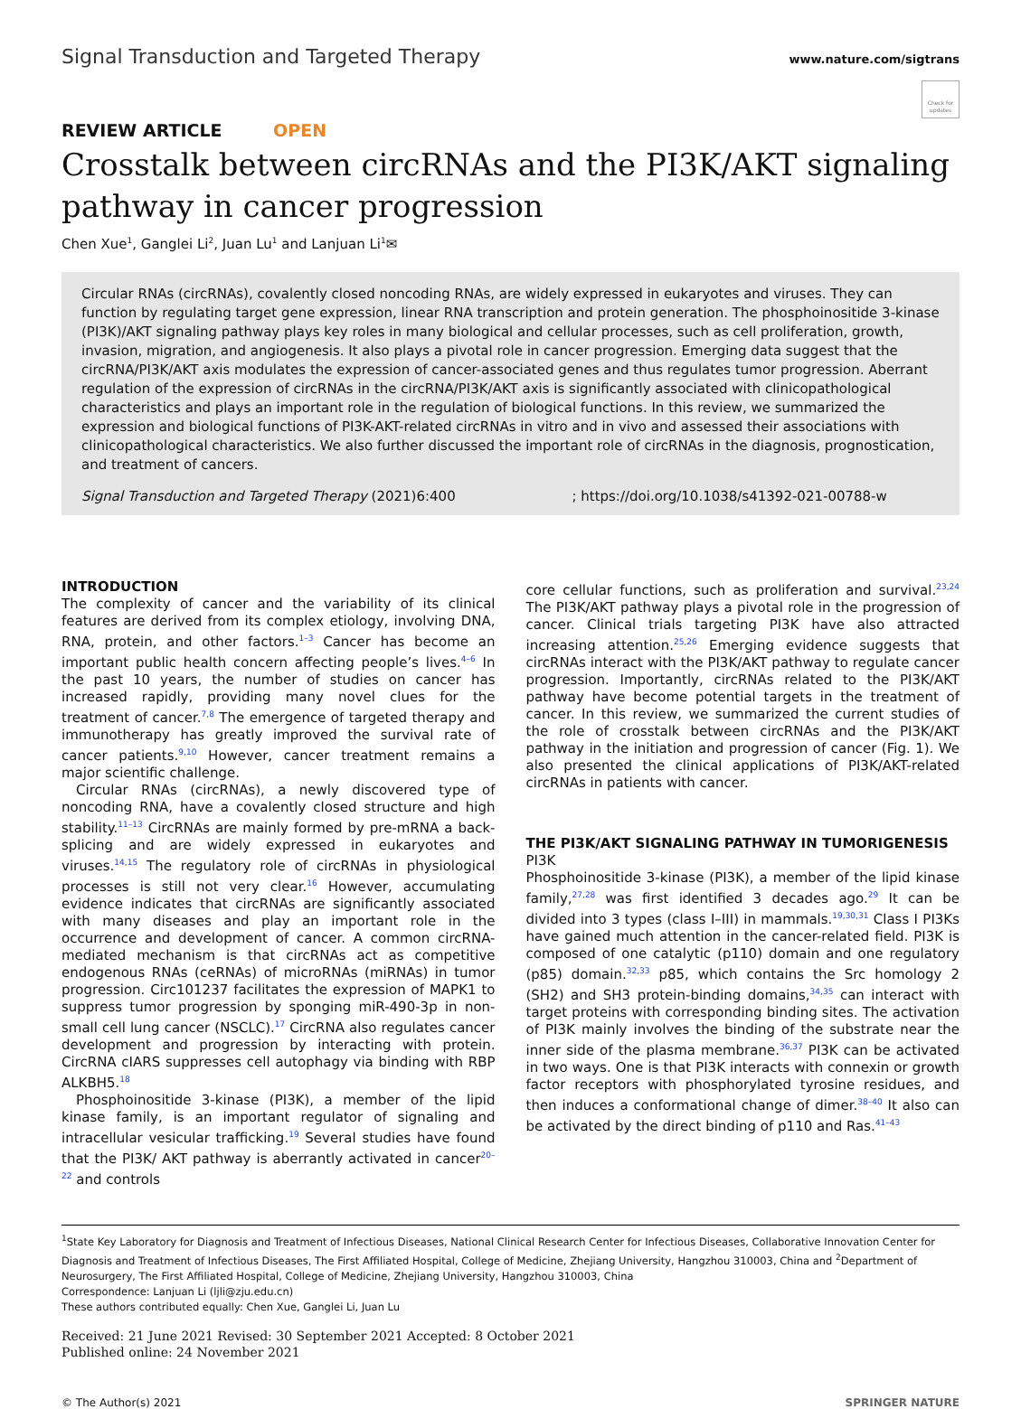Signal Transduction and Targeted Therapy
www.nature.com/sigtrans
Check for updates
REVIEW ARTICLE OPEN
Crosstalk between circRNAs and the PI3K/AKT signaling pathway in cancer progression
Chen Xue<sup>1</sup>, Ganglei Li<sup>2</sup>, Juan Lu<sup>1</sup> and Lanjuan Li<sup>1</sup>✉
Circular RNAs (circRNAs), covalently closed noncoding RNAs, are widely expressed in eukaryotes and viruses. They can function by regulating target gene expression, linear RNA transcription and protein generation. The phosphoinositide 3-kinase (PI3K)/AKT signaling pathway plays key roles in many biological and cellular processes, such as cell proliferation, growth, invasion, migration, and angiogenesis. It also plays a pivotal role in cancer progression. Emerging data suggest that the circRNA/PI3K/AKT axis modulates the expression of cancer-associated genes and thus regulates tumor progression. Aberrant regulation of the expression of circRNAs in the circRNA/PI3K/AKT axis is significantly associated with clinicopathological characteristics and plays an important role in the regulation of biological functions. In this review, we summarized the expression and biological functions of PI3K-AKT-related circRNAs in vitro and in vivo and assessed their associations with clinicopathological characteristics. We also further discussed the important role of circRNAs in the diagnosis, prognostication, and treatment of cancers.
Signal Transduction and Targeted Therapy (2021)6:400 ; https://doi.org/10.1038/s41392-021-00788-w
INTRODUCTION
The complexity of cancer and the variability of its clinical features are derived from its complex etiology, involving DNA, RNA, protein, and other factors.<sup>1–3</sup> Cancer has become an important public health concern affecting people’s lives.<sup>4–6</sup> In the past 10 years, the number of studies on cancer has increased rapidly, providing many novel clues for the treatment of cancer.<sup>7,8</sup> The emergence of targeted therapy and immunotherapy has greatly improved the survival rate of cancer patients.<sup>9,10</sup> However, cancer treatment remains a major scientific challenge.
Circular RNAs (circRNAs), a newly discovered type of noncoding RNA, have a covalently closed structure and high stability.<sup>11–13</sup> CircRNAs are mainly formed by pre-mRNA a back-splicing and are widely expressed in eukaryotes and viruses.<sup>14,15</sup> The regulatory role of circRNAs in physiological processes is still not very clear.<sup>16</sup> However, accumulating evidence indicates that circRNAs are significantly associated with many diseases and play an important role in the occurrence and development of cancer. A common circRNA-mediated mechanism is that circRNAs act as competitive endogenous RNAs (ceRNAs) of microRNAs (miRNAs) in tumor progression. Circ101237 facilitates the expression of MAPK1 to suppress tumor progression by sponging miR-490-3p in non-small cell lung cancer (NSCLC).<sup>17</sup> CircRNA also regulates cancer development and progression by interacting with protein. CircRNA cIARS suppresses cell autophagy via binding with RBP ALKBH5.<sup>18</sup>
Phosphoinositide 3-kinase (PI3K), a member of the lipid kinase family, is an important regulator of signaling and intracellular vesicular trafficking.<sup>19</sup> Several studies have found that the PI3K/ AKT pathway is aberrantly activated in cancer<sup>20–22</sup> and controls
core cellular functions, such as proliferation and survival.<sup>23,24</sup> The PI3K/AKT pathway plays a pivotal role in the progression of cancer. Clinical trials targeting PI3K have also attracted increasing attention.<sup>25,26</sup> Emerging evidence suggests that circRNAs interact with the PI3K/AKT pathway to regulate cancer progression. Importantly, circRNAs related to the PI3K/AKT pathway have become potential targets in the treatment of cancer. In this review, we summarized the current studies of the role of crosstalk between circRNAs and the PI3K/AKT pathway in the initiation and progression of cancer (Fig. 1). We also presented the clinical applications of PI3K/AKT-related circRNAs in patients with cancer.
THE PI3K/AKT SIGNALING PATHWAY IN TUMORIGENESIS
PI3K
Phosphoinositide 3-kinase (PI3K), a member of the lipid kinase family,<sup>27,28</sup> was first identified 3 decades ago.<sup>29</sup> It can be divided into 3 types (class I–III) in mammals.<sup>19,30,31</sup> Class I PI3Ks have gained much attention in the cancer-related field. PI3K is composed of one catalytic (p110) domain and one regulatory (p85) domain.<sup>32,33</sup> p85, which contains the Src homology 2 (SH2) and SH3 protein-binding domains,<sup>34,35</sup> can interact with target proteins with corresponding binding sites. The activation of PI3K mainly involves the binding of the substrate near the inner side of the plasma membrane.<sup>36,37</sup> PI3K can be activated in two ways. One is that PI3K interacts with connexin or growth factor receptors with phosphorylated tyrosine residues, and then induces a conformational change of dimer.<sup>38–40</sup> It also can be activated by the direct binding of p110 and Ras.<sup>41–43</sup>
<sup>1</sup> State Key Laboratory for Diagnosis and Treatment of Infectious Diseases, National Clinical Research Center for Infectious Diseases, Collaborative Innovation Center for Diagnosis and Treatment of Infectious Diseases, The First Affiliated Hospital, College of Medicine, Zhejiang University, Hangzhou 310003, China and <sup>2</sup>Department of Neurosurgery, The First Affiliated Hospital, College of Medicine, Zhejiang University, Hangzhou 310003, China
Correspondence: Lanjuan Li (ljli@zju.edu.cn)
These authors contributed equally: Chen Xue, Ganglei Li, Juan Lu
Received: 21 June 2021 Revised: 30 September 2021 Accepted: 8 October 2021
Published online: 24 November 2021
© The Author(s) 2021 SPRINGER NATURE